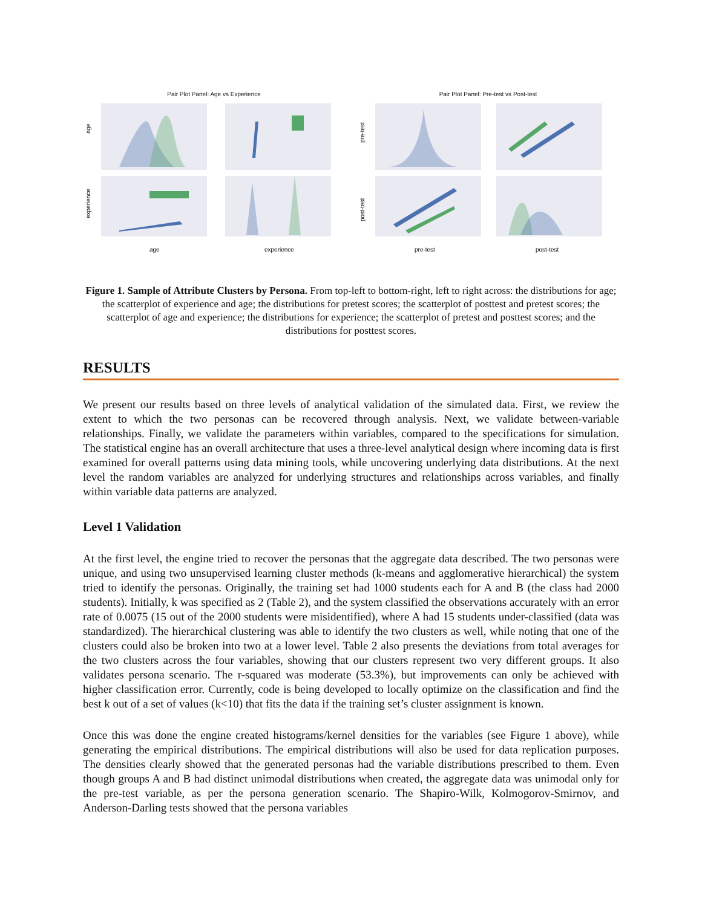Pair Plot Panel: Age vs Experience
age
experience
age
experience
Pair Plot Panel: Pre-test vs Post-test
pre-test
post-test
pre-test
post-test
Figure 1. Sample of Attribute Clusters by Persona. From top-left to bottom-right, left to right across: the distributions for age; the scatterplot of experience and age; the distributions for pretest scores; the scatterplot of posttest and pretest scores; the scatterplot of age and experience; the distributions for experience; the scatterplot of pretest and posttest scores; and the distributions for posttest scores.
RESULTS
We present our results based on three levels of analytical validation of the simulated data. First, we review the extent to which the two personas can be recovered through analysis. Next, we validate between-variable relationships. Finally, we validate the parameters within variables, compared to the specifications for simulation. The statistical engine has an overall architecture that uses a three-level analytical design where incoming data is first examined for overall patterns using data mining tools, while uncovering underlying data distributions. At the next level the random variables are analyzed for underlying structures and relationships across variables, and finally within variable data patterns are analyzed.
Level 1 Validation
At the first level, the engine tried to recover the personas that the aggregate data described. The two personas were unique, and using two unsupervised learning cluster methods (k-means and agglomerative hierarchical) the system tried to identify the personas. Originally, the training set had 1000 students each for A and B (the class had 2000 students). Initially, k was specified as 2 (Table 2), and the system classified the observations accurately with an error rate of 0.0075 (15 out of the 2000 students were misidentified), where A had 15 students under-classified (data was standardized). The hierarchical clustering was able to identify the two clusters as well, while noting that one of the clusters could also be broken into two at a lower level. Table 2 also presents the deviations from total averages for the two clusters across the four variables, showing that our clusters represent two very different groups. It also validates persona scenario. The r-squared was moderate (53.3%), but improvements can only be achieved with higher classification error. Currently, code is being developed to locally optimize on the classification and find the best k out of a set of values (k<10) that fits the data if the training set’s cluster assignment is known.
Once this was done the engine created histograms/kernel densities for the variables (see Figure 1 above), while generating the empirical distributions. The empirical distributions will also be used for data replication purposes. The densities clearly showed that the generated personas had the variable distributions prescribed to them. Even though groups A and B had distinct unimodal distributions when created, the aggregate data was unimodal only for the pre-test variable, as per the persona generation scenario. The Shapiro-Wilk, Kolmogorov-Smirnov, and Anderson-Darling tests showed that the persona variables